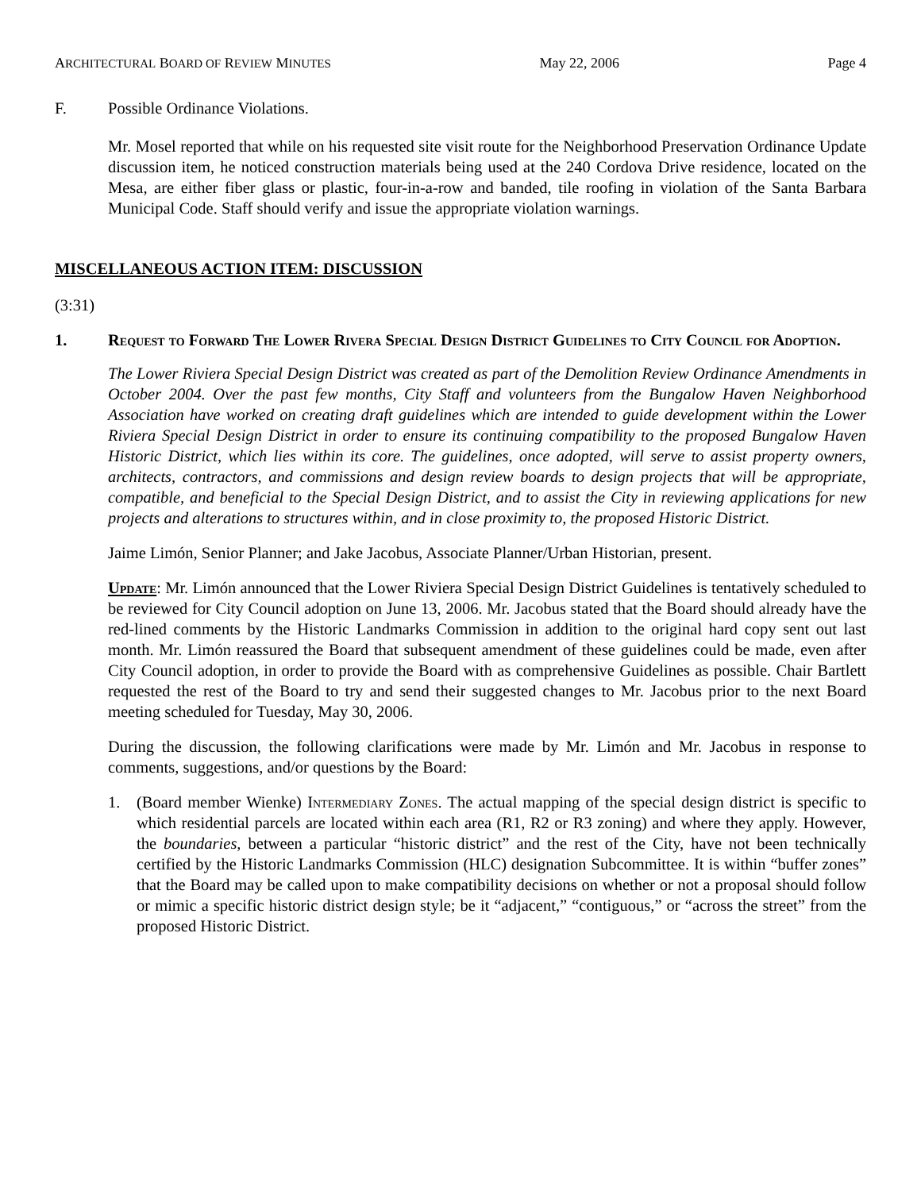ARCHITECTURAL BOARD OF REVIEW MINUTES May 22, 2006 Page 4
F. Possible Ordinance Violations.
Mr. Mosel reported that while on his requested site visit route for the Neighborhood Preservation Ordinance Update discussion item, he noticed construction materials being used at the 240 Cordova Drive residence, located on the Mesa, are either fiber glass or plastic, four-in-a-row and banded, tile roofing in violation of the Santa Barbara Municipal Code. Staff should verify and issue the appropriate violation warnings.
MISCELLANEOUS ACTION ITEM: DISCUSSION
(3:31)
1. Request to Forward The Lower Rivera Special Design District Guidelines to City Council for Adoption.
The Lower Riviera Special Design District was created as part of the Demolition Review Ordinance Amendments in October 2004. Over the past few months, City Staff and volunteers from the Bungalow Haven Neighborhood Association have worked on creating draft guidelines which are intended to guide development within the Lower Riviera Special Design District in order to ensure its continuing compatibility to the proposed Bungalow Haven Historic District, which lies within its core. The guidelines, once adopted, will serve to assist property owners, architects, contractors, and commissions and design review boards to design projects that will be appropriate, compatible, and beneficial to the Special Design District, and to assist the City in reviewing applications for new projects and alterations to structures within, and in close proximity to, the proposed Historic District.
Jaime Limón, Senior Planner; and Jake Jacobus, Associate Planner/Urban Historian, present.
Update: Mr. Limón announced that the Lower Riviera Special Design District Guidelines is tentatively scheduled to be reviewed for City Council adoption on June 13, 2006. Mr. Jacobus stated that the Board should already have the red-lined comments by the Historic Landmarks Commission in addition to the original hard copy sent out last month. Mr. Limón reassured the Board that subsequent amendment of these guidelines could be made, even after City Council adoption, in order to provide the Board with as comprehensive Guidelines as possible. Chair Bartlett requested the rest of the Board to try and send their suggested changes to Mr. Jacobus prior to the next Board meeting scheduled for Tuesday, May 30, 2006.
During the discussion, the following clarifications were made by Mr. Limón and Mr. Jacobus in response to comments, suggestions, and/or questions by the Board:
1. (Board member Wienke) Intermediary Zones. The actual mapping of the special design district is specific to which residential parcels are located within each area (R1, R2 or R3 zoning) and where they apply. However, the boundaries, between a particular “historic district” and the rest of the City, have not been technically certified by the Historic Landmarks Commission (HLC) designation Subcommittee. It is within “buffer zones” that the Board may be called upon to make compatibility decisions on whether or not a proposal should follow or mimic a specific historic district design style; be it “adjacent,” “contiguous,” or “across the street” from the proposed Historic District.